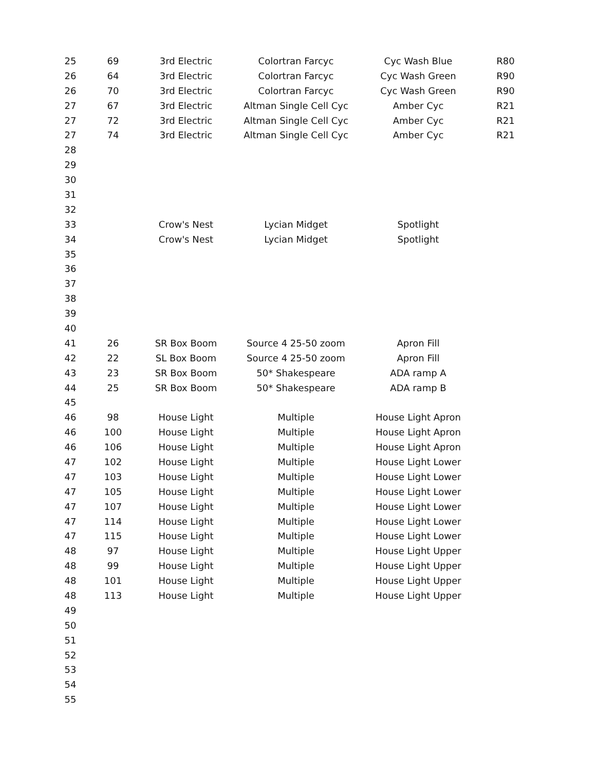| 25 | 69 | 3rd Electric | Colortran Farcyc | Cyc Wash Blue | R80 |
| 26 | 64 | 3rd Electric | Colortran Farcyc | Cyc Wash Green | R90 |
| 26 | 70 | 3rd Electric | Colortran Farcyc | Cyc Wash Green | R90 |
| 27 | 67 | 3rd Electric | Altman Single Cell Cyc | Amber Cyc | R21 |
| 27 | 72 | 3rd Electric | Altman Single Cell Cyc | Amber Cyc | R21 |
| 27 | 74 | 3rd Electric | Altman Single Cell Cyc | Amber Cyc | R21 |
| 28 | | | | | |
| 29 | | | | | |
| 30 | | | | | |
| 31 | | | | | |
| 32 | | | | | |
| 33 | | Crow's Nest | Lycian Midget | Spotlight | |
| 34 | | Crow's Nest | Lycian Midget | Spotlight | |
| 35 | | | | | |
| 36 | | | | | |
| 37 | | | | | |
| 38 | | | | | |
| 39 | | | | | |
| 40 | | | | | |
| 41 | 26 | SR Box Boom | Source 4 25-50 zoom | Apron Fill | |
| 42 | 22 | SL Box Boom | Source 4 25-50 zoom | Apron Fill | |
| 43 | 23 | SR Box Boom | 50* Shakespeare | ADA ramp A | |
| 44 | 25 | SR Box Boom | 50* Shakespeare | ADA ramp B | |
| 45 | | | | | |
| 46 | 98 | House Light | Multiple | House Light Apron | |
| 46 | 100 | House Light | Multiple | House Light Apron | |
| 46 | 106 | House Light | Multiple | House Light Apron | |
| 47 | 102 | House Light | Multiple | House Light Lower | |
| 47 | 103 | House Light | Multiple | House Light Lower | |
| 47 | 105 | House Light | Multiple | House Light Lower | |
| 47 | 107 | House Light | Multiple | House Light Lower | |
| 47 | 114 | House Light | Multiple | House Light Lower | |
| 47 | 115 | House Light | Multiple | House Light Lower | |
| 48 | 97 | House Light | Multiple | House Light Upper | |
| 48 | 99 | House Light | Multiple | House Light Upper | |
| 48 | 101 | House Light | Multiple | House Light Upper | |
| 48 | 113 | House Light | Multiple | House Light Upper | |
| 49 | | | | | |
| 50 | | | | | |
| 51 | | | | | |
| 52 | | | | | |
| 53 | | | | | |
| 54 | | | | | |
| 55 | | | | | |